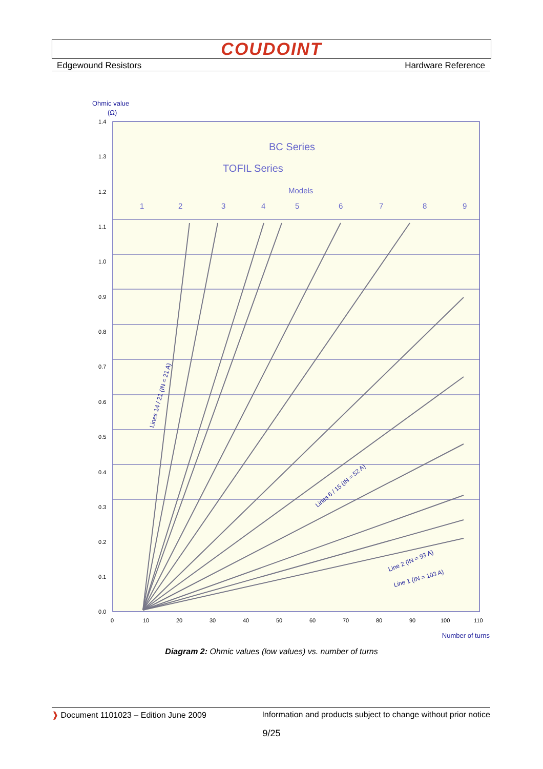COUDOINT
Edgewound Resistors Hardware Reference
Ohmic value
(Ω)
0.0
0.1
0.2
0.3
0.4
0.5
0.6
0.7
0.8
0.9
1.0
1.1
1.2
1.3
1.4
0
10
20
30
40
50
60
70
80
90
100
110
Number of turns
BC Series
TOFIL Series
Models
1
2
3
4
5
6
7
8
9
Lines 14 / 21 (IN = 21 A)
Lines 6 / 15 (IN = 52 A)
Line 2 (IN = 93 A)
Line 1 (IN = 103 A)
Diagram 2: Ohmic values (low values) vs. number of turns
❱ Document 1101023 – Edition June 2009 Information and products subject to change without prior notice
9/25